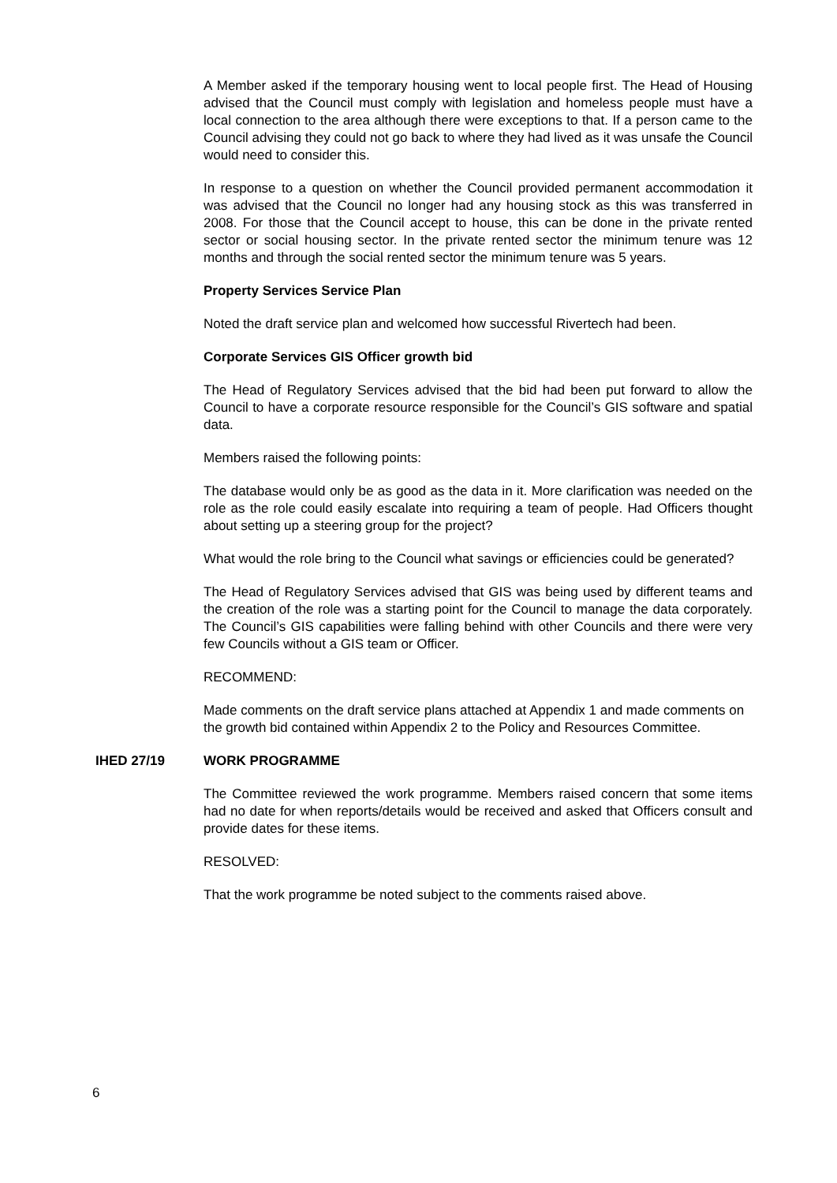A Member asked if the temporary housing went to local people first. The Head of Housing advised that the Council must comply with legislation and homeless people must have a local connection to the area although there were exceptions to that. If a person came to the Council advising they could not go back to where they had lived as it was unsafe the Council would need to consider this.
In response to a question on whether the Council provided permanent accommodation it was advised that the Council no longer had any housing stock as this was transferred in 2008. For those that the Council accept to house, this can be done in the private rented sector or social housing sector. In the private rented sector the minimum tenure was 12 months and through the social rented sector the minimum tenure was 5 years.
Property Services Service Plan
Noted the draft service plan and welcomed how successful Rivertech had been.
Corporate Services GIS Officer growth bid
The Head of Regulatory Services advised that the bid had been put forward to allow the Council to have a corporate resource responsible for the Council’s GIS software and spatial data.
Members raised the following points:
The database would only be as good as the data in it. More clarification was needed on the role as the role could easily escalate into requiring a team of people. Had Officers thought about setting up a steering group for the project?
What would the role bring to the Council what savings or efficiencies could be generated?
The Head of Regulatory Services advised that GIS was being used by different teams and the creation of the role was a starting point for the Council to manage the data corporately. The Council’s GIS capabilities were falling behind with other Councils and there were very few Councils without a GIS team or Officer.
RECOMMEND:
Made comments on the draft service plans attached at Appendix 1 and made comments on the growth bid contained within Appendix 2 to the Policy and Resources Committee.
IHED 27/19 WORK PROGRAMME
The Committee reviewed the work programme. Members raised concern that some items had no date for when reports/details would be received and asked that Officers consult and provide dates for these items.
RESOLVED:
That the work programme be noted subject to the comments raised above.
6